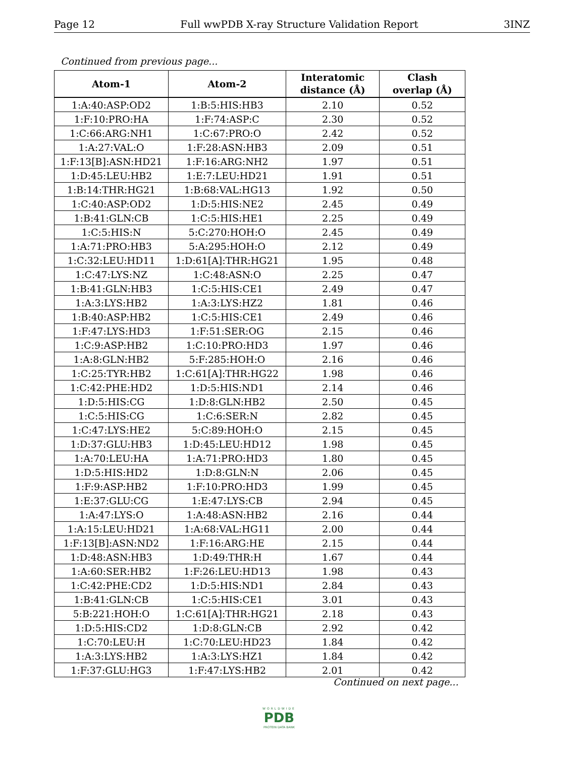Page 12 Full wwPDB X-ray Structure Validation Report 3INZ
Continued from previous page...
| Atom-1 | Atom-2 | Interatomic distance (Å) | Clash overlap (Å) |
| --- | --- | --- | --- |
| 1:A:40:ASP:OD2 | 1:B:5:HIS:HB3 | 2.10 | 0.52 |
| 1:F:10:PRO:HA | 1:F:74:ASP:C | 2.30 | 0.52 |
| 1:C:66:ARG:NH1 | 1:C:67:PRO:O | 2.42 | 0.52 |
| 1:A:27:VAL:O | 1:F:28:ASN:HB3 | 2.09 | 0.51 |
| 1:F:13[B]:ASN:HD21 | 1:F:16:ARG:NH2 | 1.97 | 0.51 |
| 1:D:45:LEU:HB2 | 1:E:7:LEU:HD21 | 1.91 | 0.51 |
| 1:B:14:THR:HG21 | 1:B:68:VAL:HG13 | 1.92 | 0.50 |
| 1:C:40:ASP:OD2 | 1:D:5:HIS:NE2 | 2.45 | 0.49 |
| 1:B:41:GLN:CB | 1:C:5:HIS:HE1 | 2.25 | 0.49 |
| 1:C:5:HIS:N | 5:C:270:HOH:O | 2.45 | 0.49 |
| 1:A:71:PRO:HB3 | 5:A:295:HOH:O | 2.12 | 0.49 |
| 1:C:32:LEU:HD11 | 1:D:61[A]:THR:HG21 | 1.95 | 0.48 |
| 1:C:47:LYS:NZ | 1:C:48:ASN:O | 2.25 | 0.47 |
| 1:B:41:GLN:HB3 | 1:C:5:HIS:CE1 | 2.49 | 0.47 |
| 1:A:3:LYS:HB2 | 1:A:3:LYS:HZ2 | 1.81 | 0.46 |
| 1:B:40:ASP:HB2 | 1:C:5:HIS:CE1 | 2.49 | 0.46 |
| 1:F:47:LYS:HD3 | 1:F:51:SER:OG | 2.15 | 0.46 |
| 1:C:9:ASP:HB2 | 1:C:10:PRO:HD3 | 1.97 | 0.46 |
| 1:A:8:GLN:HB2 | 5:F:285:HOH:O | 2.16 | 0.46 |
| 1:C:25:TYR:HB2 | 1:C:61[A]:THR:HG22 | 1.98 | 0.46 |
| 1:C:42:PHE:HD2 | 1:D:5:HIS:ND1 | 2.14 | 0.46 |
| 1:D:5:HIS:CG | 1:D:8:GLN:HB2 | 2.50 | 0.45 |
| 1:C:5:HIS:CG | 1:C:6:SER:N | 2.82 | 0.45 |
| 1:C:47:LYS:HE2 | 5:C:89:HOH:O | 2.15 | 0.45 |
| 1:D:37:GLU:HB3 | 1:D:45:LEU:HD12 | 1.98 | 0.45 |
| 1:A:70:LEU:HA | 1:A:71:PRO:HD3 | 1.80 | 0.45 |
| 1:D:5:HIS:HD2 | 1:D:8:GLN:N | 2.06 | 0.45 |
| 1:F:9:ASP:HB2 | 1:F:10:PRO:HD3 | 1.99 | 0.45 |
| 1:E:37:GLU:CG | 1:E:47:LYS:CB | 2.94 | 0.45 |
| 1:A:47:LYS:O | 1:A:48:ASN:HB2 | 2.16 | 0.44 |
| 1:A:15:LEU:HD21 | 1:A:68:VAL:HG11 | 2.00 | 0.44 |
| 1:F:13[B]:ASN:ND2 | 1:F:16:ARG:HE | 2.15 | 0.44 |
| 1:D:48:ASN:HB3 | 1:D:49:THR:H | 1.67 | 0.44 |
| 1:A:60:SER:HB2 | 1:F:26:LEU:HD13 | 1.98 | 0.43 |
| 1:C:42:PHE:CD2 | 1:D:5:HIS:ND1 | 2.84 | 0.43 |
| 1:B:41:GLN:CB | 1:C:5:HIS:CE1 | 3.01 | 0.43 |
| 5:B:221:HOH:O | 1:C:61[A]:THR:HG21 | 2.18 | 0.43 |
| 1:D:5:HIS:CD2 | 1:D:8:GLN:CB | 2.92 | 0.42 |
| 1:C:70:LEU:H | 1:C:70:LEU:HD23 | 1.84 | 0.42 |
| 1:A:3:LYS:HB2 | 1:A:3:LYS:HZ1 | 1.84 | 0.42 |
| 1:F:37:GLU:HG3 | 1:F:47:LYS:HB2 | 2.01 | 0.42 |
Continued on next page...
WORLDWIDE
PDB
PROTEIN DATA BANK